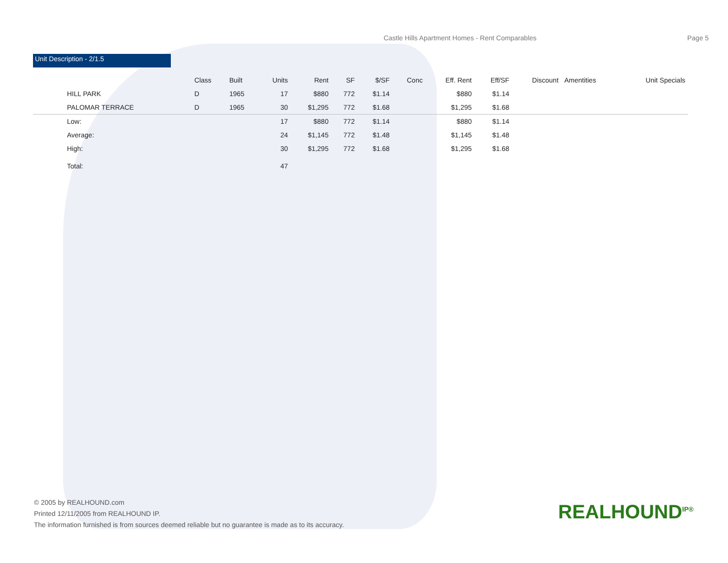Castle Hills Apartment Homes - Rent Comparables
Page 5
Unit Description - 2/1.5
| | Class | Built | Units | Rent | SF | $/SF | Conc | Eff. Rent | Eff/SF | Discount | Amentities | Unit Specials |
| --- | --- | --- | --- | --- | --- | --- | --- | --- | --- | --- | --- | --- |
| HILL PARK | D | 1965 | 17 | $880 | 772 | $1.14 | | $880 | $1.14 | | | |
| PALOMAR TERRACE | D | 1965 | 30 | $1,295 | 772 | $1.68 | | $1,295 | $1.68 | | | |
| Low: | | | 17 | $880 | 772 | $1.14 | | $880 | $1.14 | | | |
| Average: | | | 24 | $1,145 | 772 | $1.48 | | $1,145 | $1.48 | | | |
| High: | | | 30 | $1,295 | 772 | $1.68 | | $1,295 | $1.68 | | | |
| Total: | | | 47 | | | | | | | | | |
© 2005 by REALHOUND.com
Printed 12/11/2005 from REALHOUND IP.
The information furnished is from sources deemed reliable but no guarantee is made as to its accuracy.
REALHOUND<sup>IP®</sup>